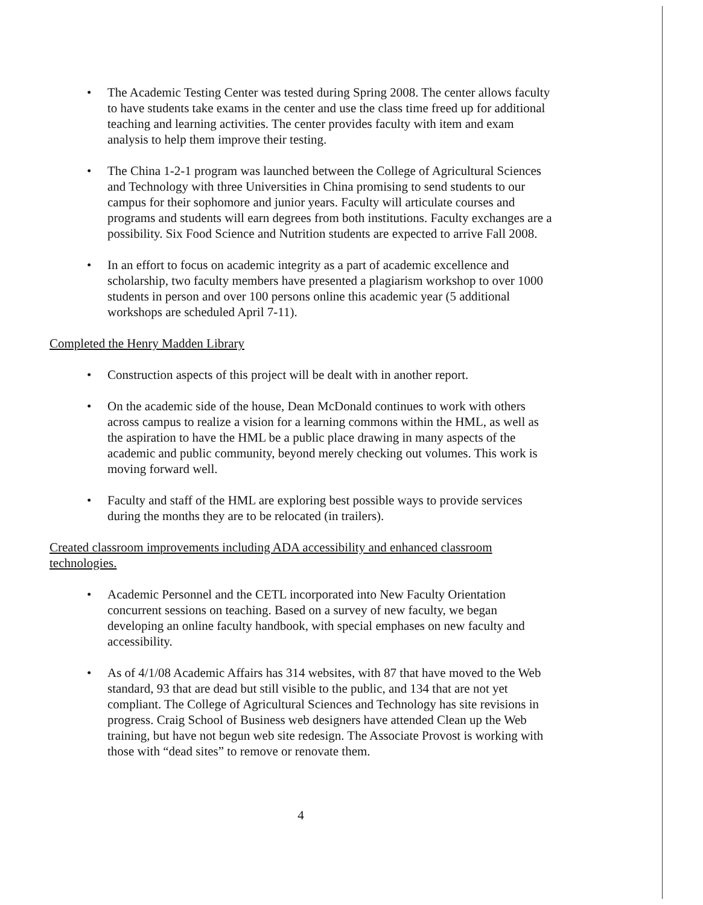• The Academic Testing Center was tested during Spring 2008. The center allows faculty to have students take exams in the center and use the class time freed up for additional teaching and learning activities. The center provides faculty with item and exam analysis to help them improve their testing.
• The China 1-2-1 program was launched between the College of Agricultural Sciences and Technology with three Universities in China promising to send students to our campus for their sophomore and junior years. Faculty will articulate courses and programs and students will earn degrees from both institutions. Faculty exchanges are a possibility. Six Food Science and Nutrition students are expected to arrive Fall 2008.
• In an effort to focus on academic integrity as a part of academic excellence and scholarship, two faculty members have presented a plagiarism workshop to over 1000 students in person and over 100 persons online this academic year (5 additional workshops are scheduled April 7-11).
Completed the Henry Madden Library
• Construction aspects of this project will be dealt with in another report.
• On the academic side of the house, Dean McDonald continues to work with others across campus to realize a vision for a learning commons within the HML, as well as the aspiration to have the HML be a public place drawing in many aspects of the academic and public community, beyond merely checking out volumes. This work is moving forward well.
• Faculty and staff of the HML are exploring best possible ways to provide services during the months they are to be relocated (in trailers).
Created classroom improvements including ADA accessibility and enhanced classroom technologies.
• Academic Personnel and the CETL incorporated into New Faculty Orientation concurrent sessions on teaching. Based on a survey of new faculty, we began developing an online faculty handbook, with special emphases on new faculty and accessibility.
• As of 4/1/08 Academic Affairs has 314 websites, with 87 that have moved to the Web standard, 93 that are dead but still visible to the public, and 134 that are not yet compliant. The College of Agricultural Sciences and Technology has site revisions in progress. Craig School of Business web designers have attended Clean up the Web training, but have not begun web site redesign. The Associate Provost is working with those with “dead sites” to remove or renovate them.
4